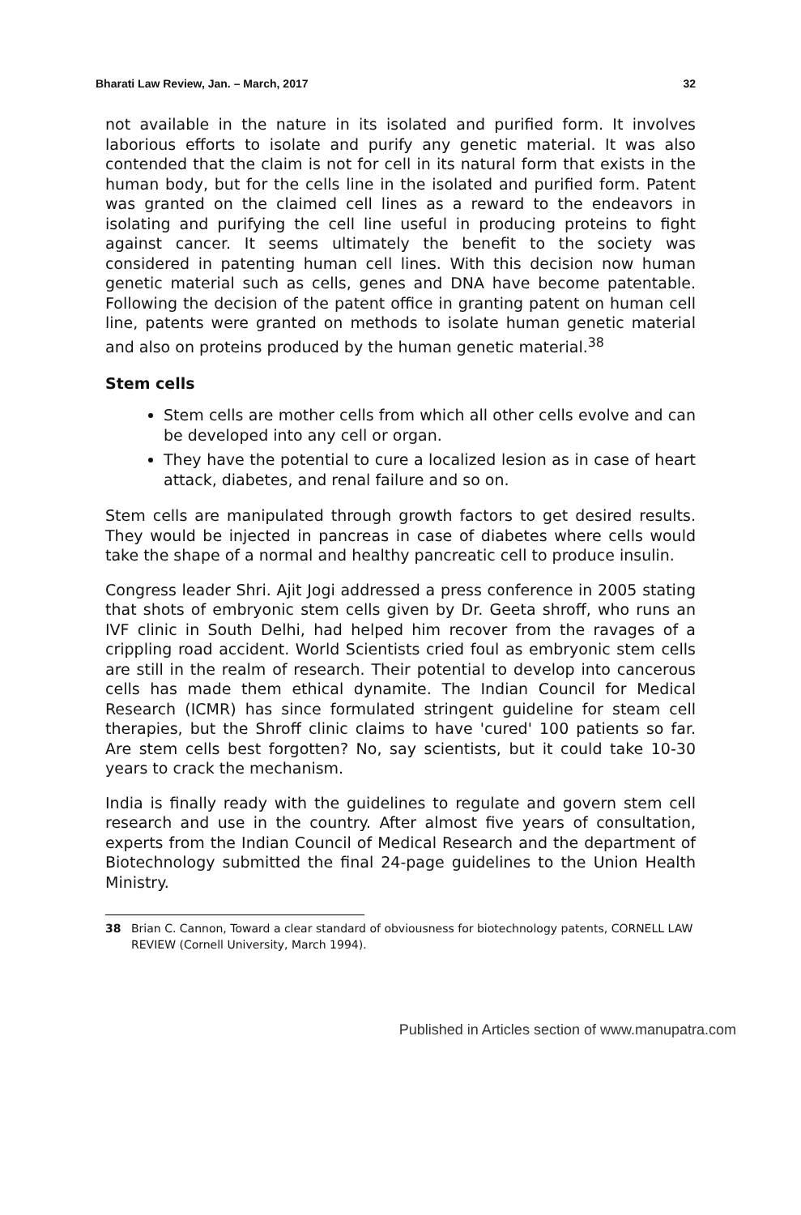Bharati Law Review, Jan. – March, 2017 32
not available in the nature in its isolated and purified form. It involves laborious efforts to isolate and purify any genetic material. It was also contended that the claim is not for cell in its natural form that exists in the human body, but for the cells line in the isolated and purified form. Patent was granted on the claimed cell lines as a reward to the endeavors in isolating and purifying the cell line useful in producing proteins to fight against cancer. It seems ultimately the benefit to the society was considered in patenting human cell lines. With this decision now human genetic material such as cells, genes and DNA have become patentable. Following the decision of the patent office in granting patent on human cell line, patents were granted on methods to isolate human genetic material and also on proteins produced by the human genetic material.<sup>38</sup>
Stem cells
Stem cells are mother cells from which all other cells evolve and can be developed into any cell or organ.
They have the potential to cure a localized lesion as in case of heart attack, diabetes, and renal failure and so on.
Stem cells are manipulated through growth factors to get desired results. They would be injected in pancreas in case of diabetes where cells would take the shape of a normal and healthy pancreatic cell to produce insulin.
Congress leader Shri. Ajit Jogi addressed a press conference in 2005 stating that shots of embryonic stem cells given by Dr. Geeta shroff, who runs an IVF clinic in South Delhi, had helped him recover from the ravages of a crippling road accident. World Scientists cried foul as embryonic stem cells are still in the realm of research. Their potential to develop into cancerous cells has made them ethical dynamite. The Indian Council for Medical Research (ICMR) has since formulated stringent guideline for steam cell therapies, but the Shroff clinic claims to have 'cured' 100 patients so far. Are stem cells best forgotten? No, say scientists, but it could take 10-30 years to crack the mechanism.
India is finally ready with the guidelines to regulate and govern stem cell research and use in the country. After almost five years of consultation, experts from the Indian Council of Medical Research and the department of Biotechnology submitted the final 24-page guidelines to the Union Health Ministry.
38 Brian C. Cannon, Toward a clear standard of obviousness for biotechnology patents, CORNELL LAW REVIEW (Cornell University, March 1994).
Published in Articles section of www.manupatra.com